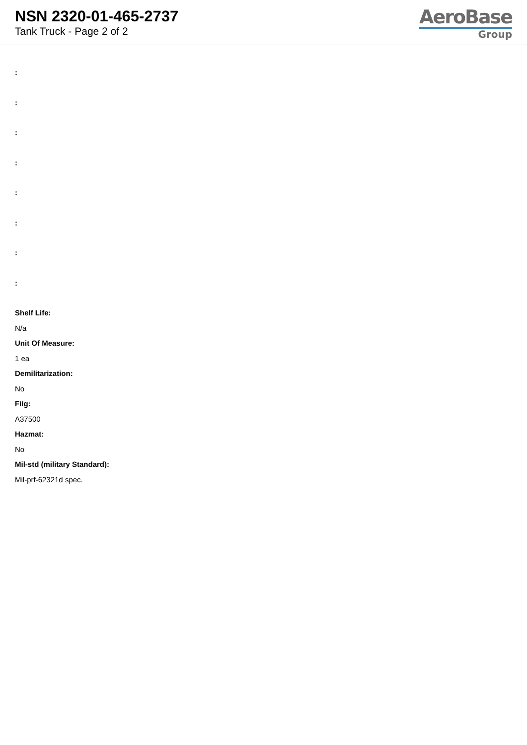NSN 2320-01-465-2737
Tank Truck - Page 2 of 2
AeroBase
Group
:
:
:
:
:
:
:
:
Shelf Life:
N/a
Unit Of Measure:
1 ea
Demilitarization:
No
Fiig:
A37500
Hazmat:
No
Mil-std (military Standard):
Mil-prf-62321d spec.